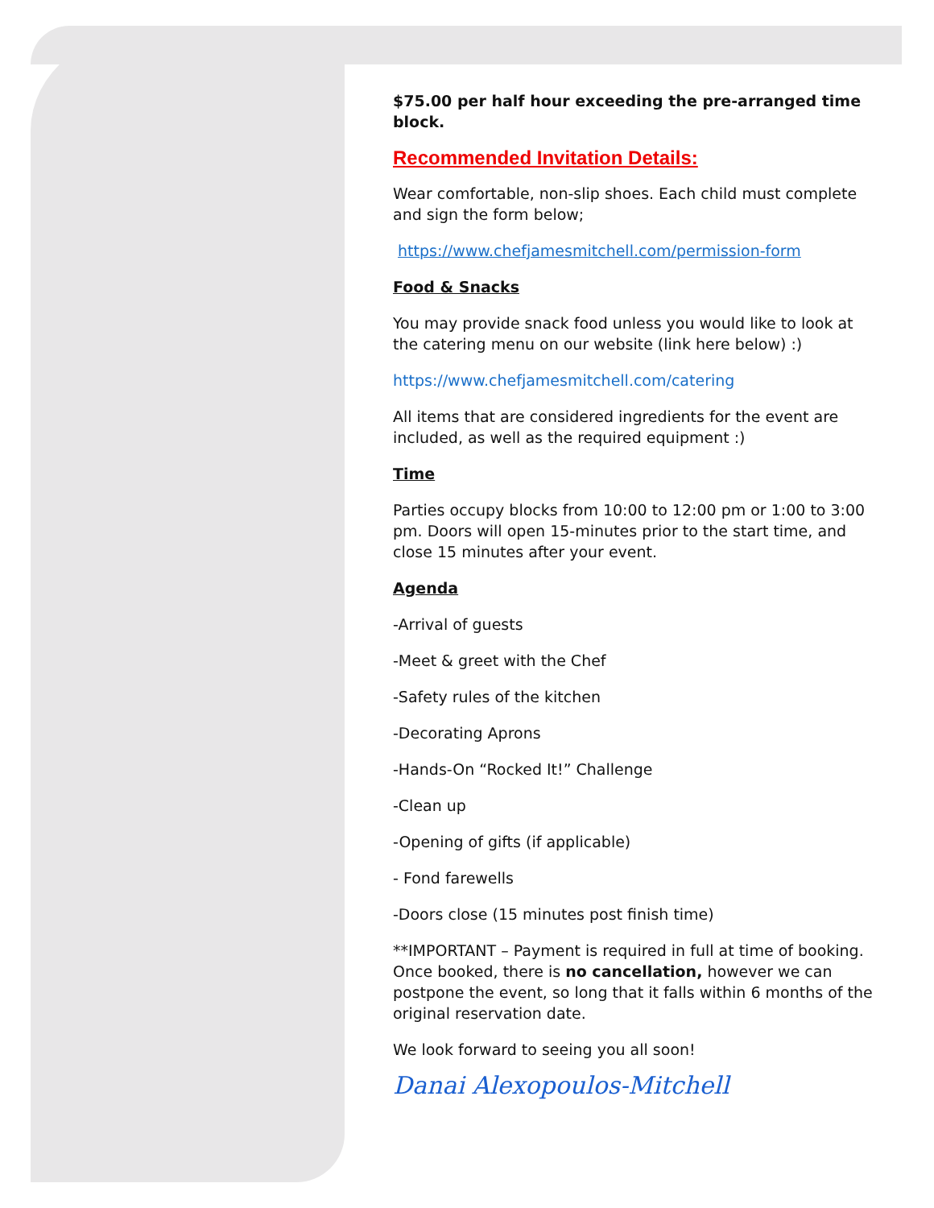$75.00 per half hour exceeding the pre-arranged time block.
Recommended Invitation Details:
Wear comfortable, non-slip shoes. Each child must complete and sign the form below;
https://www.chefjamesmitchell.com/permission-form
Food & Snacks
You may provide snack food unless you would like to look at the catering menu on our website (link here below) :)
https://www.chefjamesmitchell.com/catering
All items that are considered ingredients for the event are included, as well as the required equipment :)
Time
Parties occupy blocks from 10:00 to 12:00 pm or 1:00 to 3:00 pm. Doors will open 15-minutes prior to the start time, and close 15 minutes after your event.
Agenda
-Arrival of guests
-Meet & greet with the Chef
-Safety rules of the kitchen
-Decorating Aprons
-Hands-On “Rocked It!” Challenge
-Clean up
-Opening of gifts (if applicable)
- Fond farewells
-Doors close (15 minutes post finish time)
**IMPORTANT – Payment is required in full at time of booking. Once booked, there is no cancellation, however we can postpone the event, so long that it falls within 6 months of the original reservation date.
We look forward to seeing you all soon!
Danai Alexopoulos-Mitchell